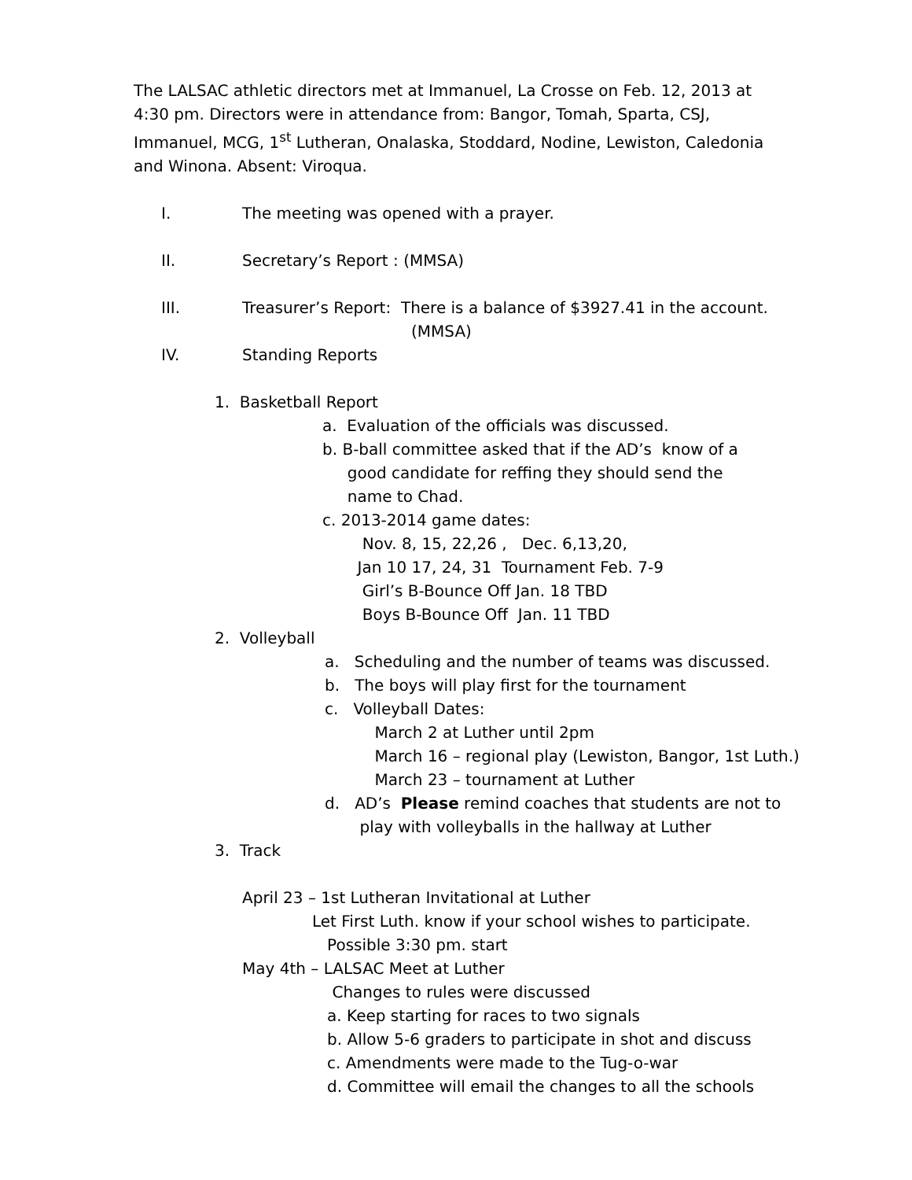The LALSAC athletic directors met at Immanuel, La Crosse on Feb. 12, 2013 at 4:30 pm. Directors were in attendance from: Bangor, Tomah, Sparta, CSJ, Immanuel, MCG, 1<sup>st</sup> Lutheran, Onalaska, Stoddard, Nodine, Lewiston, Caledonia and Winona. Absent: Viroqua.
I. The meeting was opened with a prayer.
II. Secretary’s Report : (MMSA)
III. Treasurer’s Report: There is a balance of $3927.41 in the account.
(MMSA)
IV. Standing Reports
1. Basketball Report
a. Evaluation of the officials was discussed.
b. B-ball committee asked that if the AD’s know of a
good candidate for reffing they should send the
name to Chad.
c. 2013-2014 game dates:
Nov. 8, 15, 22,26 , Dec. 6,13,20,
Jan 10 17, 24, 31 Tournament Feb. 7-9
Girl’s B-Bounce Off Jan. 18 TBD
Boys B-Bounce Off Jan. 11 TBD
2. Volleyball
a. Scheduling and the number of teams was discussed.
b. The boys will play first for the tournament
c. Volleyball Dates:
March 2 at Luther until 2pm
March 16 – regional play (Lewiston, Bangor, 1st Luth.)
March 23 – tournament at Luther
d. AD’s Please remind coaches that students are not to
play with volleyballs in the hallway at Luther
3. Track
April 23 – 1st Lutheran Invitational at Luther
Let First Luth. know if your school wishes to participate.
Possible 3:30 pm. start
May 4th – LALSAC Meet at Luther
Changes to rules were discussed
a. Keep starting for races to two signals
b. Allow 5-6 graders to participate in shot and discuss
c. Amendments were made to the Tug-o-war
d. Committee will email the changes to all the schools